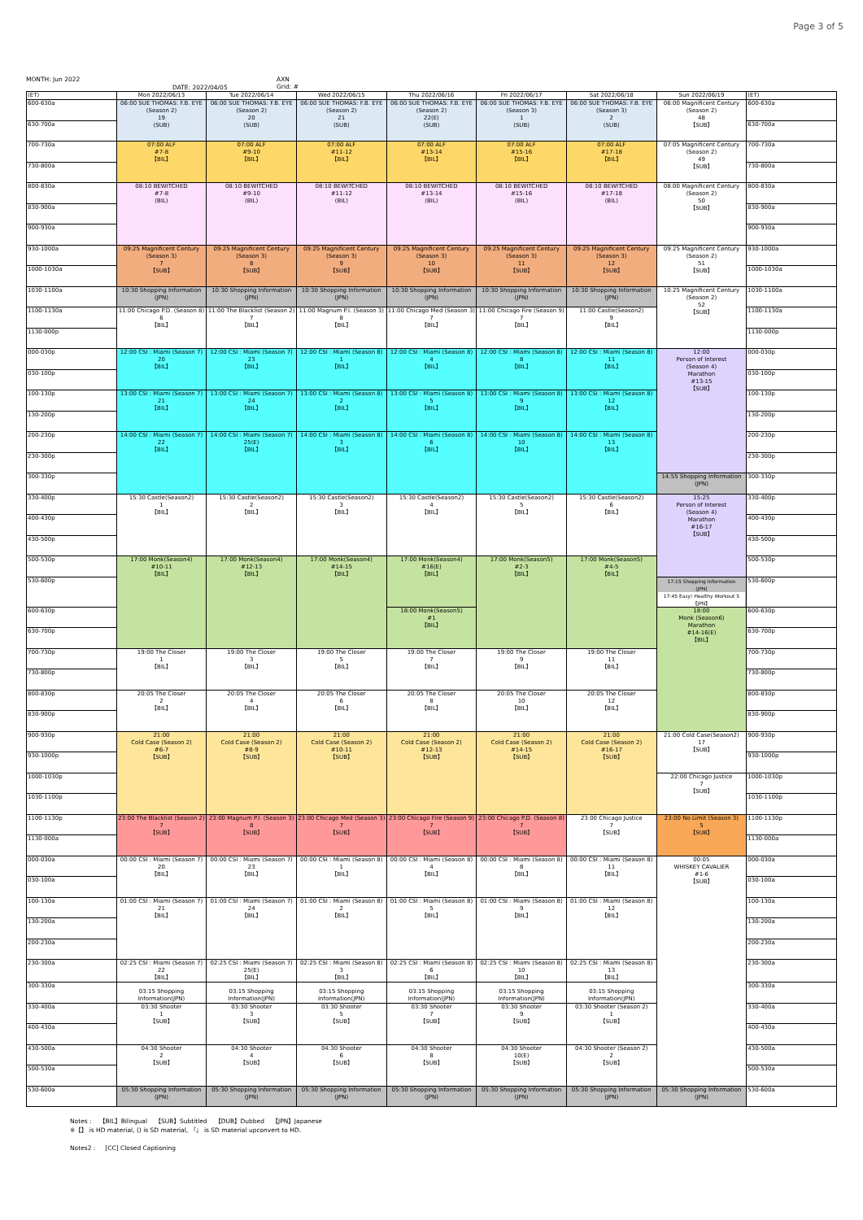Page 3 of 5
MONTH: Jun 2022
DATE: 2022/04/05
AXN
Grid: #
| (ET) | Mon 2022/06/13 | Tue 2022/06/14 | Wed 2022/06/15 | Thu 2022/06/16 | Fri 2022/06/17 | Sat 2022/06/18 | Sun 2022/06/19 | (ET) |
| --- | --- | --- | --- | --- | --- | --- | --- | --- |
| 600-630a | 06:00 SUE THOMAS: F.B. EYE (Season 2) 19 (SUB) | 06:00 SUE THOMAS: F.B. EYE (Season 2) 20 (SUB) | 06:00 SUE THOMAS: F.B. EYE (Season 2) 21 (SUB) | 06:00 SUE THOMAS: F.B. EYE (Season 2) 22(E) (SUB) | 06:00 SUE THOMAS: F.B. EYE (Season 3) 1 (SUB) | 06:00 SUE THOMAS: F.B. EYE (Season 3) 2 (SUB) | 06:00 Magnificent Century (Season 2) 48 【SUB】 | 600-630a |
| 630-700a | | | | | | | | 630-700a |
| 700-730a | 07:00 ALF #7-8 【BIL】 | 07:00 ALF #9-10 【BIL】 | 07:00 ALF #11-12 【BIL】 | 07:00 ALF #13-14 【BIL】 | 07:00 ALF #15-16 【BIL】 | 07:00 ALF #17-18 【BIL】 | 07:05 Magnificent Century (Season 2) 49 【SUB】 | 700-730a |
| 730-800a | | | | | | | | 730-800a |
| 800-830a | 08:10 BEWITCHED #7-8 (BIL) | 08:10 BEWITCHED #9-10 (BIL) | 08:10 BEWITCHED #11-12 (BIL) | 08:10 BEWITCHED #13-14 (BIL) | 08:10 BEWITCHED #15-16 (BIL) | 08:10 BEWITCHED #17-18 (BIL) | 08:00 Magnificent Century (Season 2) 50 【SUB】 | 800-830a |
| 830-900a | | | | | | | | 830-900a |
| 900-930a | | | | | | | | 900-930a |
| 930-1000a | 09:25 Magnificent Century (Season 3) 7 【SUB】 | 09:25 Magnificent Century (Season 3) 8 【SUB】 | 09:25 Magnificent Century (Season 3) 9 【SUB】 | 09:25 Magnificent Century (Season 3) 10 【SUB】 | 09:25 Magnificent Century (Season 3) 11 【SUB】 | 09:25 Magnificent Century (Season 3) 12 【SUB】 | 09:25 Magnificent Century (Season 2) 51 【SUB】 | 930-1000a |
| 1000-1030a | | | | | | | | 1000-1030a |
| 1030-1100a | 10:30 Shopping Information (JPN) | 10:30 Shopping Information (JPN) | 10:30 Shopping Information (JPN) | 10:30 Shopping Information (JPN) | 10:30 Shopping Information (JPN) | 10:30 Shopping Information (JPN) | 10:25 Magnificent Century (Season 2) 52 【SUB】 | 1030-1100a |
| 1100-1130a | 11:00 Chicago P.D. (Season 8) 6 【BIL】 | 11:00 The Blacklist (Season 2) 7 【BIL】 | 11:00 Magnum P.I. (Season 3) 8 【BIL】 | 11:00 Chicago Med (Season 3) 7 【BIL】 | 11:00 Chicago Fire (Season 9) 7 【BIL】 | 11:00 Castle(Season2) 9 【BIL】 | | 1100-1130a |
| 1130-000p | | | | | | | | 1130-000p |
| 000-030p | 12:00 CSI : Miami (Season 7) 20 【BIL】 | 12:00 CSI : Miami (Season 7) 23 【BIL】 | 12:00 CSI : Miami (Season 8) 1 【BIL】 | 12:00 CSI : Miami (Season 8) 4 【BIL】 | 12:00 CSI : Miami (Season 8) 8 【BIL】 | 12:00 CSI : Miami (Season 8) 11 【BIL】 | 12:00 Person of Interest (Season 4) Marathon #13-15 【SUB】 | 000-030p |
| 030-100p | | | | | | | | 030-100p |
| 100-130p | 13:00 CSI : Miami (Season 7) 21 【BIL】 | 13:00 CSI : Miami (Season 7) 24 【BIL】 | 13:00 CSI : Miami (Season 8) 2 【BIL】 | 13:00 CSI : Miami (Season 8) 5 【BIL】 | 13:00 CSI : Miami (Season 8) 9 【BIL】 | 13:00 CSI : Miami (Season 8) 12 【BIL】 | | 100-130p |
| 130-200p | | | | | | | | 130-200p |
| 200-230p | 14:00 CSI : Miami (Season 7) 22 【BIL】 | 14:00 CSI : Miami (Season 7) 25(E) 【BIL】 | 14:00 CSI : Miami (Season 8) 3 【BIL】 | 14:00 CSI : Miami (Season 8) 6 【BIL】 | 14:00 CSI : Miami (Season 8) 10 【BIL】 | 14:00 CSI : Miami (Season 8) 13 【BIL】 | | 200-230p |
| 230-300p | | | | | | | | 230-300p |
| 300-330p | | | | | | | 14:55 Shopping Information (JPN) | 300-330p |
| 330-400p | 15:30 Castle(Season2) 1 【BIL】 | 15:30 Castle(Season2) 2 【BIL】 | 15:30 Castle(Season2) 3 【BIL】 | 15:30 Castle(Season2) 4 【BIL】 | 15:30 Castle(Season2) 5 【BIL】 | 15:30 Castle(Season2) 6 【BIL】 | 15:25 Person of Interest (Season 4) Marathon #16-17 【SUB】 | 330-400p |
| 400-430p | | | | | | | | 400-430p |
| 430-500p | | | | | | | | 430-500p |
| 500-530p | 17:00 Monk(Season4) #10-11 【BIL】 | 17:00 Monk(Season4) #12-13 【BIL】 | 17:00 Monk(Season4) #14-15 【BIL】 | 17:00 Monk(Season4) #16(E) 【BIL】 | 17:00 Monk(Season5) #2-3 【BIL】 | 17:00 Monk(Season5) #4-5 【BIL】 | | 500-530p |
| 530-600p | | | | | | | 17:15 Shopping Information (JPN) 17:45 Easy! Healthy Workout 5【JPN】 | 530-600p |
| 600-630p | | | | 18:00 Monk(Season5) #1 【BIL】 | | | 18:00 Monk (Season6) Marathon #14-16(E) 【BIL】 | 600-630p |
| 630-700p | | | | | | | | 630-700p |
| 700-730p | 19:00 The Closer 1 【BIL】 | 19:00 The Closer 3 【BIL】 | 19:00 The Closer 5 【BIL】 | 19:00 The Closer 7 【BIL】 | 19:00 The Closer 9 【BIL】 | 19:00 The Closer 11 【BIL】 | | 700-730p |
| 730-800p | | | | | | | | 730-800p |
| 800-830p | 20:05 The Closer 2 【BIL】 | 20:05 The Closer 4 【BIL】 | 20:05 The Closer 6 【BIL】 | 20:05 The Closer 8 【BIL】 | 20:05 The Closer 10 【BIL】 | 20:05 The Closer 12 【BIL】 | | 800-830p |
| 830-900p | | | | | | | | 830-900p |
| 900-930p | 21:00 Cold Case (Season 2) #6-7 【SUB】 | 21:00 Cold Case (Season 2) #8-9 【SUB】 | 21:00 Cold Case (Season 2) #10-11 【SUB】 | 21:00 Cold Case (Season 2) #12-13 【SUB】 | 21:00 Cold Case (Season 2) #14-15 【SUB】 | 21:00 Cold Case (Season 2) #16-17 【SUB】 | 21:00 Cold Case(Season2) 17 【SUB】 | 900-930p |
| 930-1000p | | | | | | | | 930-1000p |
| 1000-1030p | | | | | | | 22:00 Chicago Justice 7 【SUB】 | 1000-1030p |
| 1030-1100p | | | | | | | | 1030-1100p |
| 1100-1130p | 23:00 The Blacklist (Season 2) 7 【SUB】 | 23:00 Magnum P.I. (Season 3) 8 【SUB】 | 23:00 Chicago Med (Season 3) 7 【SUB】 | 23:00 Chicago Fire (Season 9) 7 【SUB】 | 23:00 Chicago P.D. (Season 8) 7 【SUB】 | 23:00 Chicago Justice 7 【SUB】 | 23:00 No Limit (Season 3) 5 【SUB】 | 1100-1130p |
| 1130-000a | | | | | | | | 1130-000a |
| 000-030a | 00:00 CSI : Miami (Season 7) 20 【BIL】 | 00:00 CSI : Miami (Season 7) 23 【BIL】 | 00:00 CSI : Miami (Season 8) 1 【BIL】 | 00:00 CSI : Miami (Season 8) 4 【BIL】 | 00:00 CSI : Miami (Season 8) 8 【BIL】 | 00:00 CSI : Miami (Season 8) 11 【BIL】 | 00:05 WHISKEY CAVALIER #1-6 【SUB】 | 000-030a |
| 030-100a | | | | | | | | 030-100a |
| 100-130a | 01:00 CSI : Miami (Season 7) 21 【BIL】 | 01:00 CSI : Miami (Season 7) 24 【BIL】 | 01:00 CSI : Miami (Season 8) 2 【BIL】 | 01:00 CSI : Miami (Season 8) 5 【BIL】 | 01:00 CSI : Miami (Season 8) 9 【BIL】 | 01:00 CSI : Miami (Season 8) 12 【BIL】 | | 100-130a |
| 130-200a | | | | | | | | 130-200a |
| 200-230a | | | | | | | | 200-230a |
| 230-300a | 02:25 CSI : Miami (Season 7) 22 【BIL】 | 02:25 CSI : Miami (Season 7) 25(E) 【BIL】 | 02:25 CSI : Miami (Season 8) 3 【BIL】 | 02:25 CSI : Miami (Season 8) 6 【BIL】 | 02:25 CSI : Miami (Season 8) 10 【BIL】 | 02:25 CSI : Miami (Season 8) 13 【BIL】 | | 230-300a |
| 300-330a | 03:15 Shopping Information(JPN) | 03:15 Shopping Information(JPN) | 03:15 Shopping Information(JPN) | 03:15 Shopping Information(JPN) | 03:15 Shopping Information(JPN) | 03:15 Shopping Information(JPN) | | 300-330a |
| 330-400a | 03:30 Shooter 1 【SUB】 | 03:30 Shooter 3 【SUB】 | 03:30 Shooter 5 【SUB】 | 03:30 Shooter 7 【SUB】 | 03:30 Shooter 9 【SUB】 | 03:30 Shooter (Season 2) 1 【SUB】 | | 330-400a |
| 400-430a | | | | | | | | 400-430a |
| 430-500a | 04:30 Shooter 2 【SUB】 | 04:30 Shooter 4 【SUB】 | 04:30 Shooter 6 【SUB】 | 04:30 Shooter 8 【SUB】 | 04:30 Shooter 10(E) 【SUB】 | 04:30 Shooter (Season 2) 2 【SUB】 | | 430-500a |
| 500-530a | | | | | | | | 500-530a |
| 530-600a | 05:30 Shopping Information (JPN) | 05:30 Shopping Information (JPN) | 05:30 Shopping Information (JPN) | 05:30 Shopping Information (JPN) | 05:30 Shopping Information (JPN) | 05:30 Shopping Information (JPN) | 05:30 Shopping Information (JPN) | 530-600a |
Notes : 【BIL】Bilingual 【SUB】Subtitled 【DUB】Dubbed 【JPN】Japanese
※【】 is HD material, () is SD material, 『』 is SD material upconvert to HD.
Notes2 : [CC] Closed Captioning